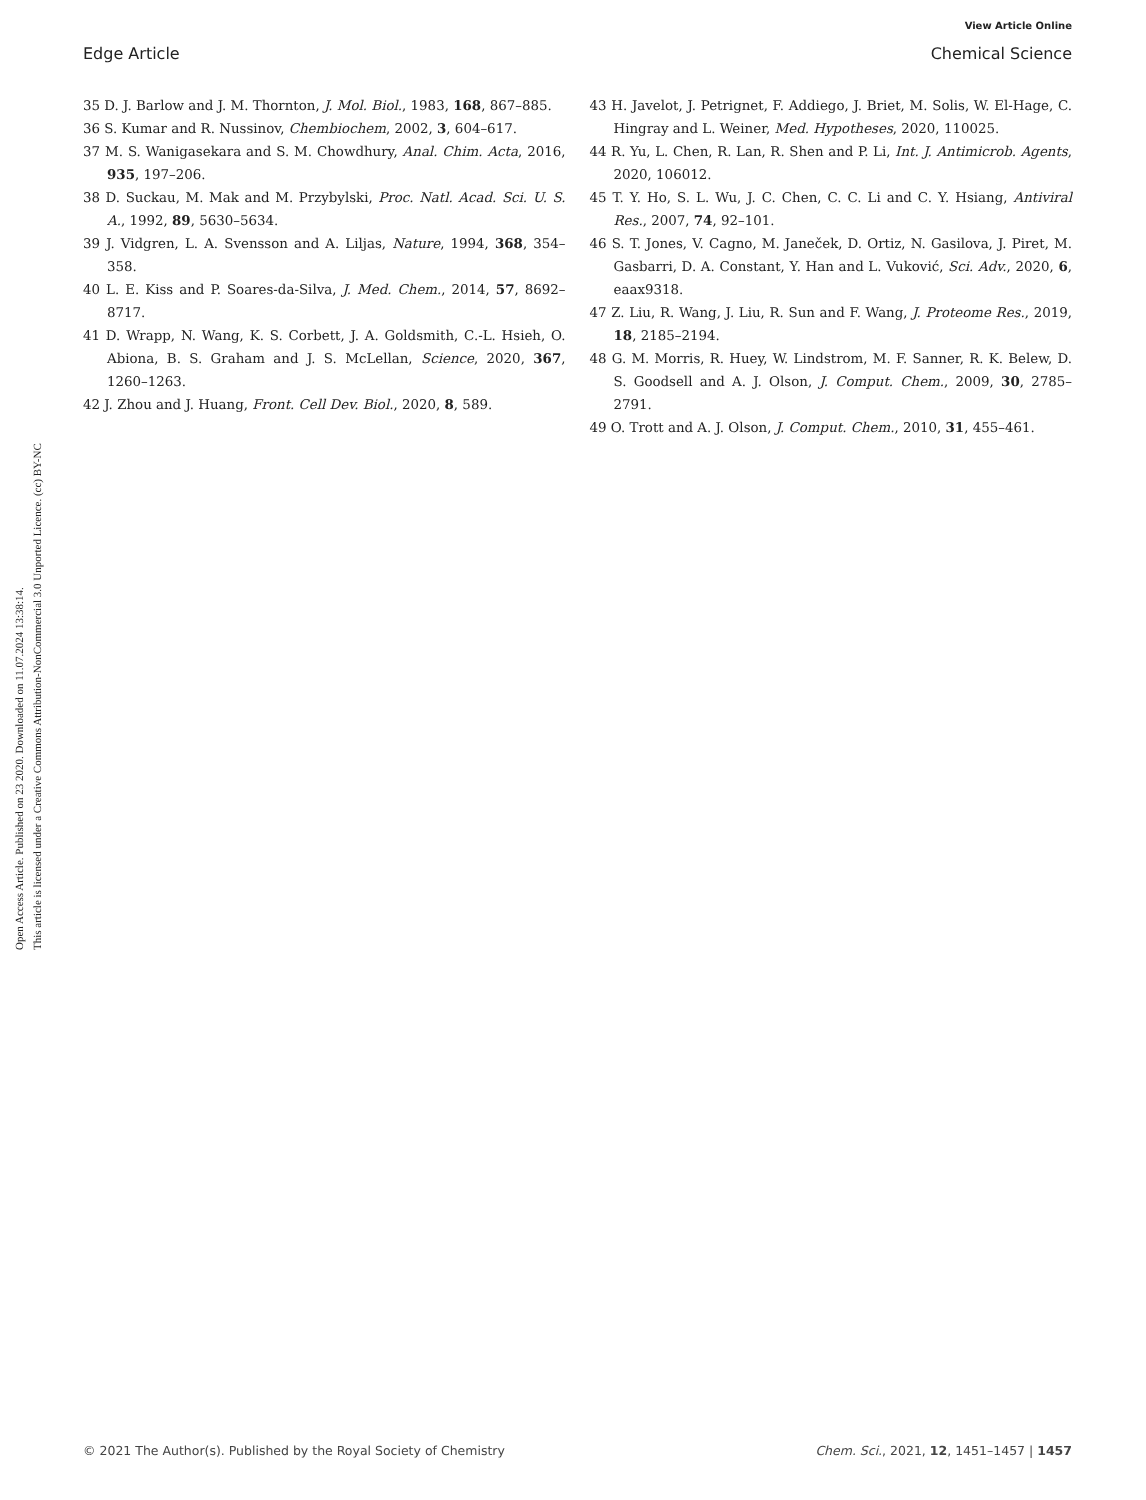View Article Online
Edge Article Chemical Science
Open Access Article. Published on 23 2020. Downloaded on 11.07.2024 13:38:14.
This article is licensed under a Creative Commons Attribution-NonCommercial 3.0 Unported Licence. (cc) BY-NC
35 D. J. Barlow and J. M. Thornton, J. Mol. Biol., 1983, 168, 867–885.
36 S. Kumar and R. Nussinov, Chembiochem, 2002, 3, 604–617.
37 M. S. Wanigasekara and S. M. Chowdhury, Anal. Chim. Acta, 2016, 935, 197–206.
38 D. Suckau, M. Mak and M. Przybylski, Proc. Natl. Acad. Sci. U. S. A., 1992, 89, 5630–5634.
39 J. Vidgren, L. A. Svensson and A. Liljas, Nature, 1994, 368, 354–358.
40 L. E. Kiss and P. Soares-da-Silva, J. Med. Chem., 2014, 57, 8692–8717.
41 D. Wrapp, N. Wang, K. S. Corbett, J. A. Goldsmith, C.-L. Hsieh, O. Abiona, B. S. Graham and J. S. McLellan, Science, 2020, 367, 1260–1263.
42 J. Zhou and J. Huang, Front. Cell Dev. Biol., 2020, 8, 589.
43 H. Javelot, J. Petrignet, F. Addiego, J. Briet, M. Solis, W. El-Hage, C. Hingray and L. Weiner, Med. Hypotheses, 2020, 110025.
44 R. Yu, L. Chen, R. Lan, R. Shen and P. Li, Int. J. Antimicrob. Agents, 2020, 106012.
45 T. Y. Ho, S. L. Wu, J. C. Chen, C. C. Li and C. Y. Hsiang, Antiviral Res., 2007, 74, 92–101.
46 S. T. Jones, V. Cagno, M. Janeček, D. Ortiz, N. Gasilova, J. Piret, M. Gasbarri, D. A. Constant, Y. Han and L. Vuković, Sci. Adv., 2020, 6, eaax9318.
47 Z. Liu, R. Wang, J. Liu, R. Sun and F. Wang, J. Proteome Res., 2019, 18, 2185–2194.
48 G. M. Morris, R. Huey, W. Lindstrom, M. F. Sanner, R. K. Belew, D. S. Goodsell and A. J. Olson, J. Comput. Chem., 2009, 30, 2785–2791.
49 O. Trott and A. J. Olson, J. Comput. Chem., 2010, 31, 455–461.
© 2021 The Author(s). Published by the Royal Society of Chemistry Chem. Sci., 2021, 12, 1451–1457 | 1457